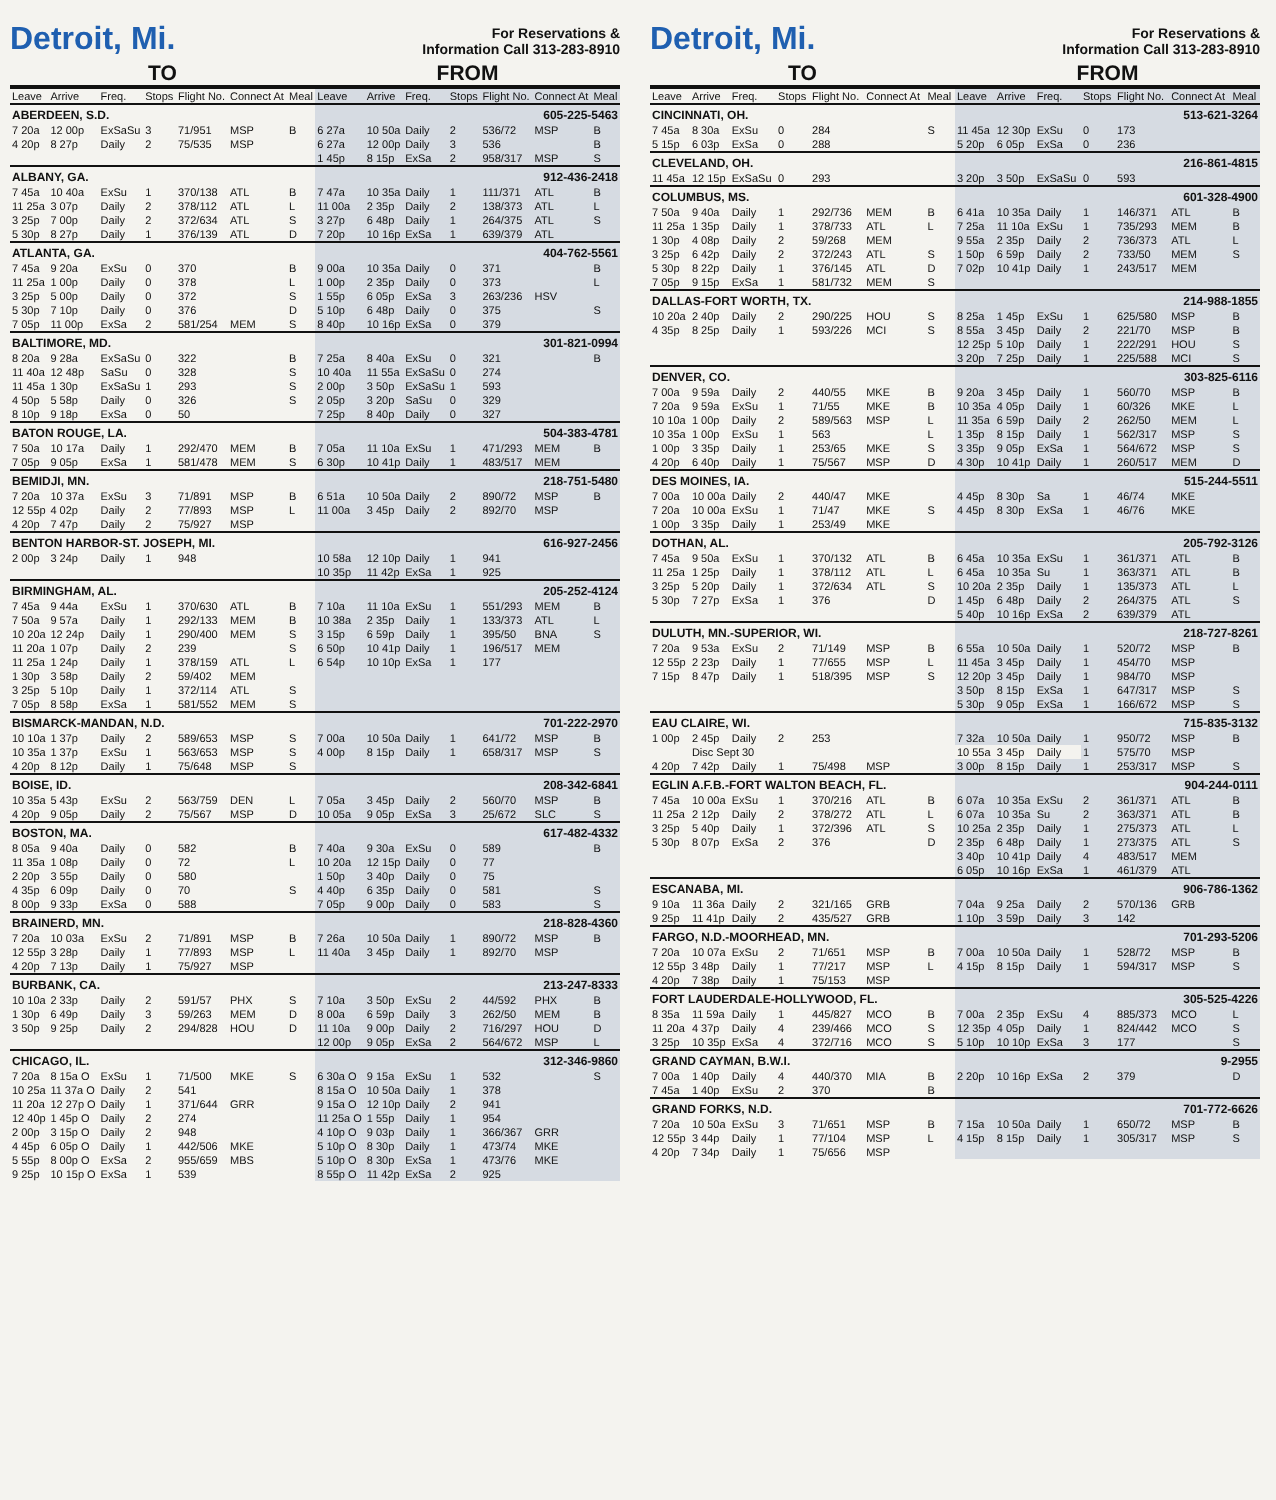Detroit, Mi.
For Reservations &
Information Call 313-283-8910
TO FROM
| Leave | Arrive | Freq. | Stops | Flight No. | Connect At | Meal | Leave | Arrive | Freq. | Stops | Flight No. | Connect At | Meal |
| --- | --- | --- | --- | --- | --- | --- | --- | --- | --- | --- | --- | --- | --- |
| ABERDEEN, S.D. | | | | | | | 605-225-5463 | | | | | | |
| 7 20a | 12 00p | ExSaSu | 3 | 71/951 | MSP | B | 6 27a | 10 50a | Daily | 2 | 536/72 | MSP | B |
| 4 20p | 8 27p | Daily | 2 | 75/535 | MSP | | 6 27a | 12 00p | Daily | 3 | 536 | | B |
| | | | | | | | 1 45p | 8 15p | ExSa | 2 | 958/317 | MSP | S |
| ALBANY, GA. | | | | | | | 912-436-2418 | | | | | | |
| 7 45a | 10 40a | ExSu | 1 | 370/138 | ATL | B | 7 47a | 10 35a | Daily | 1 | 111/371 | ATL | B |
| 11 25a | 3 07p | Daily | 2 | 378/112 | ATL | L | 11 00a | 2 35p | Daily | 2 | 138/373 | ATL | L |
| 3 25p | 7 00p | Daily | 2 | 372/634 | ATL | S | 3 27p | 6 48p | Daily | 1 | 264/375 | ATL | S |
| 5 30p | 8 27p | Daily | 1 | 376/139 | ATL | D | 7 20p | 10 16p | ExSa | 1 | 639/379 | ATL | |
| ATLANTA, GA. | | | | | | | 404-762-5561 | | | | | | |
| 7 45a | 9 20a | ExSu | 0 | 370 | | B | 9 00a | 10 35a | Daily | 0 | 371 | | B |
| 11 25a | 1 00p | Daily | 0 | 378 | | L | 1 00p | 2 35p | Daily | 0 | 373 | | L |
| 3 25p | 5 00p | Daily | 0 | 372 | | S | 1 55p | 6 05p | ExSa | 3 | 263/236 | HSV | |
| 5 30p | 7 10p | Daily | 0 | 376 | | D | 5 10p | 6 48p | Daily | 0 | 375 | | S |
| 7 05p | 11 00p | ExSa | 2 | 581/254 | MEM | S | 8 40p | 10 16p | ExSa | 0 | 379 | | |
| BALTIMORE, MD. | | | | | | | 301-821-0994 | | | | | | |
| 8 20a | 9 28a | ExSaSu | 0 | 322 | | B | 7 25a | 8 40a | ExSu | 0 | 321 | | B |
| 11 40a | 12 48p | SaSu | 0 | 328 | | S | 10 40a | 11 55a | ExSaSu | 0 | 274 | | |
| 11 45a | 1 30p | ExSaSu | 1 | 293 | | S | 2 00p | 3 50p | ExSaSu | 1 | 593 | | |
| 4 50p | 5 58p | Daily | 0 | 326 | | S | 2 05p | 3 20p | SaSu | 0 | 329 | | |
| 8 10p | 9 18p | ExSa | 0 | 50 | | | 7 25p | 8 40p | Daily | 0 | 327 | | |
| BATON ROUGE, LA. | | | | | | | 504-383-4781 | | | | | | |
| 7 50a | 10 17a | Daily | 1 | 292/470 | MEM | B | 7 05a | 11 10a | ExSu | 1 | 471/293 | MEM | B |
| 7 05p | 9 05p | ExSa | 1 | 581/478 | MEM | S | 6 30p | 10 41p | Daily | 1 | 483/517 | MEM | |
| BEMIDJI, MN. | | | | | | | 218-751-5480 | | | | | | |
| 7 20a | 10 37a | ExSu | 3 | 71/891 | MSP | B | 6 51a | 10 50a | Daily | 2 | 890/72 | MSP | B |
| 12 55p | 4 02p | Daily | 2 | 77/893 | MSP | L | 11 00a | 3 45p | Daily | 2 | 892/70 | MSP | |
| 4 20p | 7 47p | Daily | 2 | 75/927 | MSP | | | | | | | | |
| BENTON HARBOR-ST. JOSEPH, MI. | | | | | | | 616-927-2456 | | | | | | |
| 2 00p | 3 24p | Daily | 1 | 948 | | | 10 58a | 12 10p | Daily | 1 | 941 | | |
| | | | | | | | 10 35p | 11 42p | ExSa | 1 | 925 | | |
| BIRMINGHAM, AL. | | | | | | | 205-252-4124 | | | | | | |
| 7 45a | 9 44a | ExSu | 1 | 370/630 | ATL | B | 7 10a | 11 10a | ExSu | 1 | 551/293 | MEM | B |
| 7 50a | 9 57a | Daily | 1 | 292/133 | MEM | B | 10 38a | 2 35p | Daily | 1 | 133/373 | ATL | L |
| 10 20a | 12 24p | Daily | 1 | 290/400 | MEM | S | 3 15p | 6 59p | Daily | 1 | 395/50 | BNA | S |
| 11 20a | 1 07p | Daily | 2 | 239 | | S | 6 50p | 10 41p | Daily | 1 | 196/517 | MEM | |
| 11 25a | 1 24p | Daily | 1 | 378/159 | ATL | L | 6 54p | 10 10p | ExSa | 1 | 177 | | |
| 1 30p | 3 58p | Daily | 2 | 59/402 | MEM | | | | | | | | |
| 3 25p | 5 10p | Daily | 1 | 372/114 | ATL | S | | | | | | | |
| 7 05p | 8 58p | ExSa | 1 | 581/552 | MEM | S | | | | | | | |
| BISMARCK-MANDAN, N.D. | | | | | | | 701-222-2970 | | | | | | |
| 10 10a | 1 37p | Daily | 2 | 589/653 | MSP | S | 7 00a | 10 50a | Daily | 1 | 641/72 | MSP | B |
| 10 35a | 1 37p | ExSu | 1 | 563/653 | MSP | S | 4 00p | 8 15p | Daily | 1 | 658/317 | MSP | S |
| 4 20p | 8 12p | Daily | 1 | 75/648 | MSP | S | | | | | | | |
| BOISE, ID. | | | | | | | 208-342-6841 | | | | | | |
| 10 35a | 5 43p | ExSu | 2 | 563/759 | DEN | L | 7 05a | 3 45p | Daily | 2 | 560/70 | MSP | B |
| 4 20p | 9 05p | Daily | 2 | 75/567 | MSP | D | 10 05a | 9 05p | ExSa | 3 | 25/672 | SLC | S |
| BOSTON, MA. | | | | | | | 617-482-4332 | | | | | | |
| 8 05a | 9 40a | Daily | 0 | 582 | | B | 7 40a | 9 30a | ExSu | 0 | 589 | | B |
| 11 35a | 1 08p | Daily | 0 | 72 | | L | 10 20a | 12 15p | Daily | 0 | 77 | | |
| 2 20p | 3 55p | Daily | 0 | 580 | | | 1 50p | 3 40p | Daily | 0 | 75 | | |
| 4 35p | 6 09p | Daily | 0 | 70 | | S | 4 40p | 6 35p | Daily | 0 | 581 | | S |
| 8 00p | 9 33p | ExSa | 0 | 588 | | | 7 05p | 9 00p | Daily | 0 | 583 | | S |
| BRAINERD, MN. | | | | | | | 218-828-4360 | | | | | | |
| 7 20a | 10 03a | ExSu | 2 | 71/891 | MSP | B | 7 26a | 10 50a | Daily | 1 | 890/72 | MSP | B |
| 12 55p | 3 28p | Daily | 1 | 77/893 | MSP | L | 11 40a | 3 45p | Daily | 1 | 892/70 | MSP | |
| 4 20p | 7 13p | Daily | 1 | 75/927 | MSP | | | | | | | | |
| BURBANK, CA. | | | | | | | 213-247-8333 | | | | | | |
| 10 10a | 2 33p | Daily | 2 | 591/57 | PHX | S | 7 10a | 3 50p | ExSu | 2 | 44/592 | PHX | B |
| 1 30p | 6 49p | Daily | 3 | 59/263 | MEM | D | 8 00a | 6 59p | Daily | 3 | 262/50 | MEM | B |
| 3 50p | 9 25p | Daily | 2 | 294/828 | HOU | D | 11 10a | 9 00p | Daily | 2 | 716/297 | HOU | D |
| | | | | | | | 12 00p | 9 05p | ExSa | 2 | 564/672 | MSP | L |
| CHICAGO, IL. | | | | | | | 312-346-9860 | | | | | | |
| 7 20a | 8 15a O | ExSu | 1 | 71/500 | MKE | S | 6 30a O | 9 15a | ExSu | 1 | 532 | | S |
| 10 25a | 11 37a O | Daily | 2 | 541 | | | 8 15a O | 10 50a | Daily | 1 | 378 | | |
| 11 20a | 12 27p O | Daily | 1 | 371/644 | GRR | | 9 15a O | 12 10p | Daily | 2 | 941 | | |
| 12 40p | 1 45p O | Daily | 2 | 274 | | | 11 25a O | 1 55p | Daily | 1 | 954 | | |
| 2 00p | 3 15p O | Daily | 2 | 948 | | | 4 10p O | 9 03p | Daily | 1 | 366/367 | GRR | |
| 4 45p | 6 05p O | Daily | 1 | 442/506 | MKE | | 5 10p O | 8 30p | Daily | 1 | 473/74 | MKE | |
| 5 55p | 8 00p O | ExSa | 2 | 955/659 | MBS | | 5 10p O | 8 30p | ExSa | 1 | 473/76 | MKE | |
| 9 25p | 10 15p O | ExSa | 1 | 539 | | | 8 55p O | 11 42p | ExSa | 2 | 925 | | |
Detroit, Mi.
For Reservations &
Information Call 313-283-8910
TO FROM
| Leave | Arrive | Freq. | Stops | Flight No. | Connect At | Meal | Leave | Arrive | Freq. | Stops | Flight No. | Connect At | Meal |
| --- | --- | --- | --- | --- | --- | --- | --- | --- | --- | --- | --- | --- | --- |
| CINCINNATI, OH. | | | | | | | 513-621-3264 | | | | | | |
| 7 45a | 8 30a | ExSu | 0 | 284 | | S | 11 45a | 12 30p | ExSu | 0 | 173 | | |
| 5 15p | 6 03p | ExSa | 0 | 288 | | | 5 20p | 6 05p | ExSa | 0 | 236 | | |
| CLEVELAND, OH. | | | | | | | 216-861-4815 | | | | | | |
| 11 45a | 12 15p | ExSaSu | 0 | 293 | | | 3 20p | 3 50p | ExSaSu | 0 | 593 | | |
| COLUMBUS, MS. | | | | | | | 601-328-4900 | | | | | | |
| 7 50a | 9 40a | Daily | 1 | 292/736 | MEM | B | 6 41a | 10 35a | Daily | 1 | 146/371 | ATL | B |
| 11 25a | 1 35p | Daily | 1 | 378/733 | ATL | L | 7 25a | 11 10a | ExSu | 1 | 735/293 | MEM | B |
| 1 30p | 4 08p | Daily | 2 | 59/268 | MEM | | 9 55a | 2 35p | Daily | 2 | 736/373 | ATL | L |
| 3 25p | 6 42p | Daily | 2 | 372/243 | ATL | S | 1 50p | 6 59p | Daily | 2 | 733/50 | MEM | S |
| 5 30p | 8 22p | Daily | 1 | 376/145 | ATL | D | 7 02p | 10 41p | Daily | 1 | 243/517 | MEM | |
| 7 05p | 9 15p | ExSa | 1 | 581/732 | MEM | S | | | | | | | |
| DALLAS-FORT WORTH, TX. | | | | | | | 214-988-1855 | | | | | | |
| 10 20a | 2 40p | Daily | 2 | 290/225 | HOU | S | 8 25a | 1 45p | ExSu | 1 | 625/580 | MSP | B |
| 4 35p | 8 25p | Daily | 1 | 593/226 | MCI | S | 8 55a | 3 45p | Daily | 2 | 221/70 | MSP | B |
| | | | | | | | 12 25p | 5 10p | Daily | 1 | 222/291 | HOU | S |
| | | | | | | | 3 20p | 7 25p | Daily | 1 | 225/588 | MCI | S |
| DENVER, CO. | | | | | | | 303-825-6116 | | | | | | |
| 7 00a | 9 59a | Daily | 2 | 440/55 | MKE | B | 9 20a | 3 45p | Daily | 1 | 560/70 | MSP | B |
| 7 20a | 9 59a | ExSu | 1 | 71/55 | MKE | B | 10 35a | 4 05p | Daily | 1 | 60/326 | MKE | L |
| 10 10a | 1 00p | Daily | 2 | 589/563 | MSP | L | 11 35a | 6 59p | Daily | 2 | 262/50 | MEM | L |
| 10 35a | 1 00p | ExSu | 1 | 563 | | L | 1 35p | 8 15p | Daily | 1 | 562/317 | MSP | S |
| 1 00p | 3 35p | Daily | 1 | 253/65 | MKE | S | 3 35p | 9 05p | ExSa | 1 | 564/672 | MSP | S |
| 4 20p | 6 40p | Daily | 1 | 75/567 | MSP | D | 4 30p | 10 41p | Daily | 1 | 260/517 | MEM | D |
| DES MOINES, IA. | | | | | | | 515-244-5511 | | | | | | |
| 7 00a | 10 00a | Daily | 2 | 440/47 | MKE | | 4 45p | 8 30p | Sa | 1 | 46/74 | MKE | |
| 7 20a | 10 00a | ExSu | 1 | 71/47 | MKE | S | 4 45p | 8 30p | ExSa | 1 | 46/76 | MKE | |
| 1 00p | 3 35p | Daily | 1 | 253/49 | MKE | | | | | | | | |
| DOTHAN, AL. | | | | | | | 205-792-3126 | | | | | | |
| 7 45a | 9 50a | ExSu | 1 | 370/132 | ATL | B | 6 45a | 10 35a | ExSu | 1 | 361/371 | ATL | B |
| 11 25a | 1 25p | Daily | 1 | 378/112 | ATL | L | 6 45a | 10 35a | Su | 1 | 363/371 | ATL | B |
| 3 25p | 5 20p | Daily | 1 | 372/634 | ATL | S | 10 20a | 2 35p | Daily | 1 | 135/373 | ATL | L |
| 5 30p | 7 27p | ExSa | 1 | 376 | | D | 1 45p | 6 48p | Daily | 2 | 264/375 | ATL | S |
| | | | | | | | 5 40p | 10 16p | ExSa | 2 | 639/379 | ATL | |
| DULUTH, MN.-SUPERIOR, WI. | | | | | | | 218-727-8261 | | | | | | |
| 7 20a | 9 53a | ExSu | 2 | 71/149 | MSP | B | 6 55a | 10 50a | Daily | 1 | 520/72 | MSP | B |
| 12 55p | 2 23p | Daily | 1 | 77/655 | MSP | L | 11 45a | 3 45p | Daily | 1 | 454/70 | MSP | |
| 7 15p | 8 47p | Daily | 1 | 518/395 | MSP | S | 12 20p | 3 45p | Daily | 1 | 984/70 | MSP | |
| | | | | | | | 3 50p | 8 15p | ExSa | 1 | 647/317 | MSP | S |
| | | | | | | | 5 30p | 9 05p | ExSa | 1 | 166/672 | MSP | S |
| EAU CLAIRE, WI. | | | | | | | 715-835-3132 | | | | | | |
| 1 00p | 2 45p | Daily | 2 | 253 | | | 7 32a | 10 50a | Daily | 1 | 950/72 | MSP | B |
| | Disc Sept 30 | | | | | | 10 55a | 3 45p | Daily | 1 | 575/70 | MSP | |
| 4 20p | 7 42p | Daily | 1 | 75/498 | MSP | | 3 00p | 8 15p | Daily | 1 | 253/317 | MSP | S |
| EGLIN A.F.B.-FORT WALTON BEACH, FL. | | | | | | | 904-244-0111 | | | | | | |
| 7 45a | 10 00a | ExSu | 1 | 370/216 | ATL | B | 6 07a | 10 35a | ExSu | 2 | 361/371 | ATL | B |
| 11 25a | 2 12p | Daily | 2 | 378/272 | ATL | L | 6 07a | 10 35a | Su | 2 | 363/371 | ATL | B |
| 3 25p | 5 40p | Daily | 1 | 372/396 | ATL | S | 10 25a | 2 35p | Daily | 1 | 275/373 | ATL | L |
| 5 30p | 8 07p | ExSa | 2 | 376 | | D | 2 35p | 6 48p | Daily | 1 | 273/375 | ATL | S |
| | | | | | | | 3 40p | 10 41p | Daily | 4 | 483/517 | MEM | |
| | | | | | | | 6 05p | 10 16p | ExSa | 1 | 461/379 | ATL | |
| ESCANABA, MI. | | | | | | | 906-786-1362 | | | | | | |
| 9 10a | 11 36a | Daily | 2 | 321/165 | GRB | | 7 04a | 9 25a | Daily | 2 | 570/136 | GRB | |
| 9 25p | 11 41p | Daily | 2 | 435/527 | GRB | | 1 10p | 3 59p | Daily | 3 | 142 | | |
| FARGO, N.D.-MOORHEAD, MN. | | | | | | | 701-293-5206 | | | | | | |
| 7 20a | 10 07a | ExSu | 2 | 71/651 | MSP | B | 7 00a | 10 50a | Daily | 1 | 528/72 | MSP | B |
| 12 55p | 3 48p | Daily | 1 | 77/217 | MSP | L | 4 15p | 8 15p | Daily | 1 | 594/317 | MSP | S |
| 4 20p | 7 38p | Daily | 1 | 75/153 | MSP | | | | | | | | |
| FORT LAUDERDALE-HOLLYWOOD, FL. | | | | | | | 305-525-4226 | | | | | | |
| 8 35a | 11 59a | Daily | 1 | 445/827 | MCO | B | 7 00a | 2 35p | ExSu | 4 | 885/373 | MCO | L |
| 11 20a | 4 37p | Daily | 4 | 239/466 | MCO | S | 12 35p | 4 05p | Daily | 1 | 824/442 | MCO | S |
| 3 25p | 10 35p | ExSa | 4 | 372/716 | MCO | S | 5 10p | 10 10p | ExSa | 3 | 177 | | S |
| GRAND CAYMAN, B.W.I. | | | | | | | 9-2955 | | | | | | |
| 7 00a | 1 40p | Daily | 4 | 440/370 | MIA | B | 2 20p | 10 16p | ExSa | 2 | 379 | | D |
| 7 45a | 1 40p | ExSu | 2 | 370 | | B | | | | | | | |
| GRAND FORKS, N.D. | | | | | | | 701-772-6626 | | | | | | |
| 7 20a | 10 50a | ExSu | 3 | 71/651 | MSP | B | 7 15a | 10 50a | Daily | 1 | 650/72 | MSP | B |
| 12 55p | 3 44p | Daily | 1 | 77/104 | MSP | L | 4 15p | 8 15p | Daily | 1 | 305/317 | MSP | S |
| 4 20p | 7 34p | Daily | 1 | 75/656 | MSP | | | | | | | | |